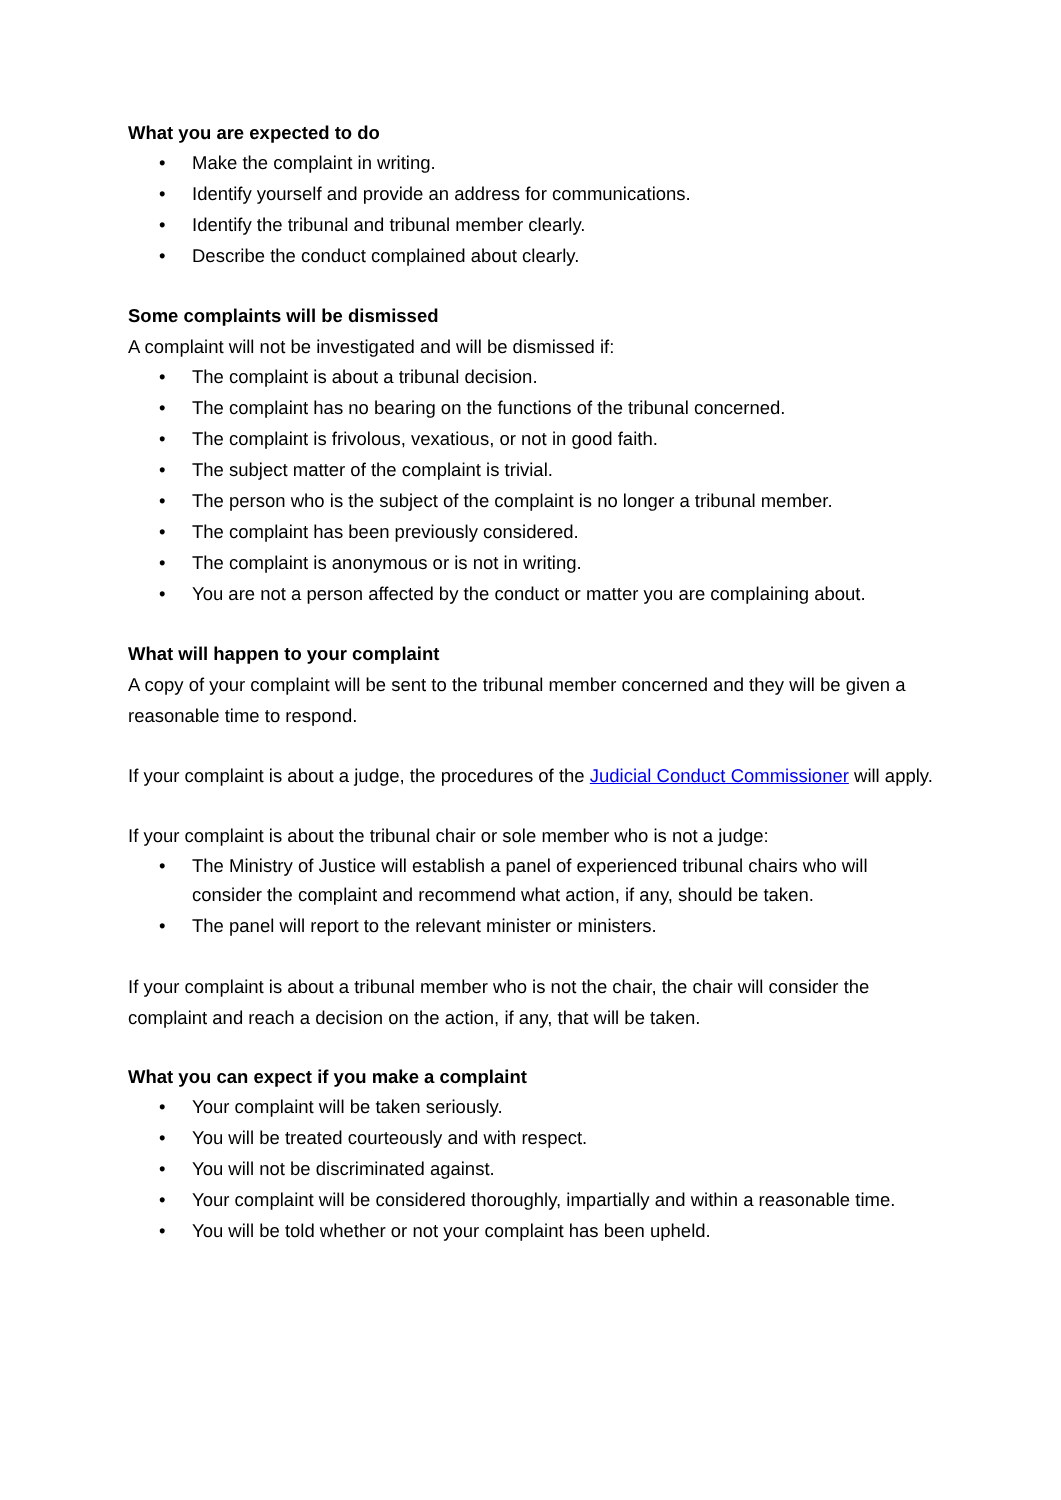What you are expected to do
• Make the complaint in writing.
• Identify yourself and provide an address for communications.
• Identify the tribunal and tribunal member clearly.
• Describe the conduct complained about clearly.
Some complaints will be dismissed
A complaint will not be investigated and will be dismissed if:
• The complaint is about a tribunal decision.
• The complaint has no bearing on the functions of the tribunal concerned.
• The complaint is frivolous, vexatious, or not in good faith.
• The subject matter of the complaint is trivial.
• The person who is the subject of the complaint is no longer a tribunal member.
• The complaint has been previously considered.
• The complaint is anonymous or is not in writing.
• You are not a person affected by the conduct or matter you are complaining about.
What will happen to your complaint
A copy of your complaint will be sent to the tribunal member concerned and they will be given a reasonable time to respond.
If your complaint is about a judge, the procedures of the Judicial Conduct Commissioner will apply.
If your complaint is about the tribunal chair or sole member who is not a judge:
• The Ministry of Justice will establish a panel of experienced tribunal chairs who will consider the complaint and recommend what action, if any, should be taken.
• The panel will report to the relevant minister or ministers.
If your complaint is about a tribunal member who is not the chair, the chair will consider the complaint and reach a decision on the action, if any, that will be taken.
What you can expect if you make a complaint
• Your complaint will be taken seriously.
• You will be treated courteously and with respect.
• You will not be discriminated against.
• Your complaint will be considered thoroughly, impartially and within a reasonable time.
• You will be told whether or not your complaint has been upheld.